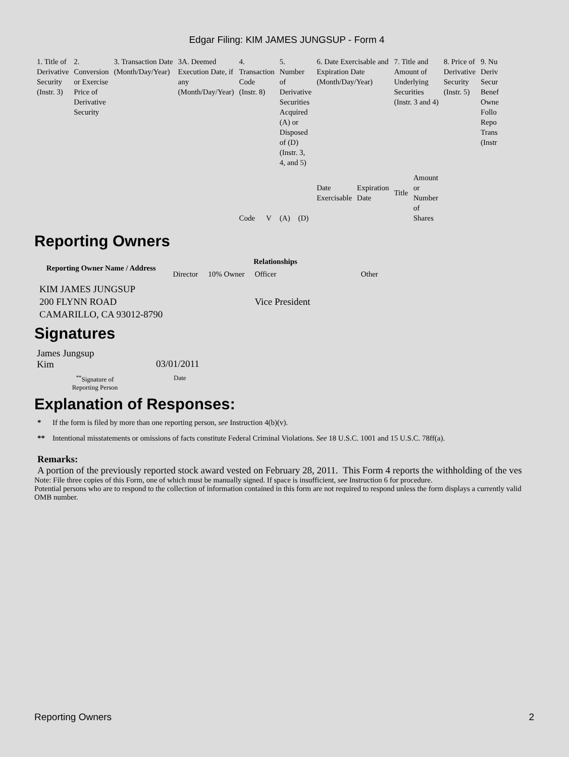Edgar Filing: KIM JAMES JUNGSUP - Form 4
| 1. Title of Derivative Security (Instr. 3) | 2. Conversion or Exercise Price of Derivative Security | 3. Transaction Date (Month/Day/Year) | 3A. Deemed Execution Date, if any (Month/Day/Year) | 4. Transaction Code (Instr. 8) | | 5. Number of Derivative Securities Acquired (A) or Disposed of (D) (Instr. 3, 4, and 5) | | 6. Date Exercisable and Expiration Date (Month/Day/Year) | | 7. Title and Amount of Underlying Securities (Instr. 3 and 4) | | 8. Price of Derivative Security (Instr. 5) | 9. Nu Deriv Secur Benef Owne Follo Repo Trans (Instr |
| | | | | Code | V | (A) | (D) | Date Exercisable | Expiration Date | Title | Amount or Number of Shares | | |
Reporting Owners
| Reporting Owner Name / Address | Relationships | | | |
| --- | --- | --- | --- | --- |
| | Director | 10% Owner | Officer | Other |
| KIM JAMES JUNGSUP 200 FLYNN ROAD CAMARILLO, CA 93012-8790 | | | Vice President | |
Signatures
| James Jungsup Kim | 03/01/2011 |
| <sup>**</sup> Signature of Reporting Person | Date |
Explanation of Responses:
* If the form is filed by more than one reporting person, see Instruction 4(b)(v).
** Intentional misstatements or omissions of facts constitute Federal Criminal Violations. See 18 U.S.C. 1001 and 15 U.S.C. 78ff(a).
Remarks:
A portion of the previously reported stock award vested on February 28, 2011. This Form 4 reports the withholding of the ves
Note: File three copies of this Form, one of which must be manually signed. If space is insufficient, see Instruction 6 for procedure.
Potential persons who are to respond to the collection of information contained in this form are not required to respond unless the form displays a currently valid OMB number.
Reporting Owners 2